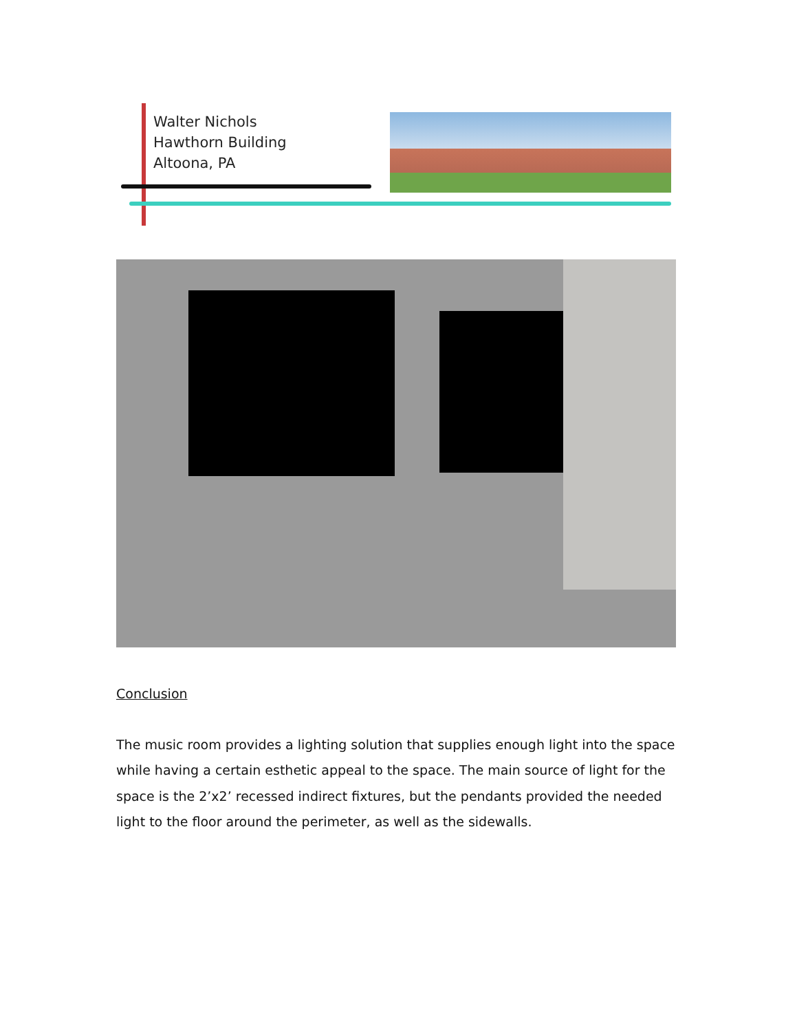Walter Nichols
Hawthorn Building
Altoona, PA
Conclusion
The music room provides a lighting solution that supplies enough light into the space while having a certain esthetic appeal to the space. The main source of light for the space is the 2’x2’ recessed indirect fixtures, but the pendants provided the needed light to the floor around the perimeter, as well as the sidewalls.